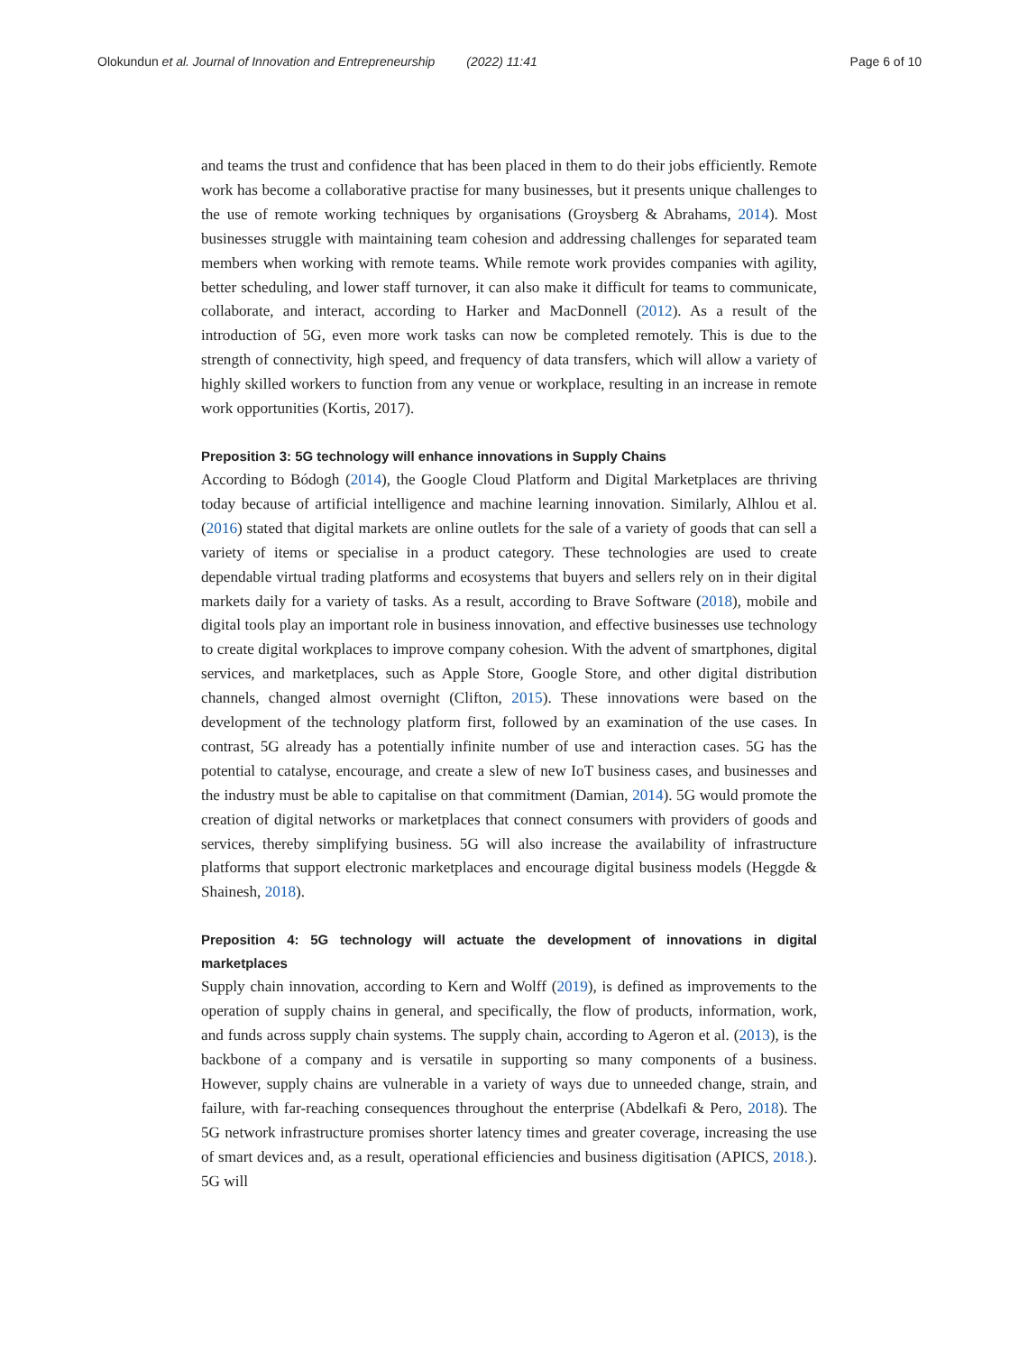Olokundun et al. Journal of Innovation and Entrepreneurship (2022) 11:41 Page 6 of 10
and teams the trust and confidence that has been placed in them to do their jobs efficiently. Remote work has become a collaborative practise for many businesses, but it presents unique challenges to the use of remote working techniques by organisations (Groysberg & Abrahams, 2014). Most businesses struggle with maintaining team cohesion and addressing challenges for separated team members when working with remote teams. While remote work provides companies with agility, better scheduling, and lower staff turnover, it can also make it difficult for teams to communicate, collaborate, and interact, according to Harker and MacDonnell (2012). As a result of the introduction of 5G, even more work tasks can now be completed remotely. This is due to the strength of connectivity, high speed, and frequency of data transfers, which will allow a variety of highly skilled workers to function from any venue or workplace, resulting in an increase in remote work opportunities (Kortis, 2017).
Preposition 3: 5G technology will enhance innovations in Supply Chains
According to Bódogh (2014), the Google Cloud Platform and Digital Marketplaces are thriving today because of artificial intelligence and machine learning innovation. Similarly, Alhlou et al. (2016) stated that digital markets are online outlets for the sale of a variety of goods that can sell a variety of items or specialise in a product category. These technologies are used to create dependable virtual trading platforms and ecosystems that buyers and sellers rely on in their digital markets daily for a variety of tasks. As a result, according to Brave Software (2018), mobile and digital tools play an important role in business innovation, and effective businesses use technology to create digital workplaces to improve company cohesion. With the advent of smartphones, digital services, and marketplaces, such as Apple Store, Google Store, and other digital distribution channels, changed almost overnight (Clifton, 2015). These innovations were based on the development of the technology platform first, followed by an examination of the use cases. In contrast, 5G already has a potentially infinite number of use and interaction cases. 5G has the potential to catalyse, encourage, and create a slew of new IoT business cases, and businesses and the industry must be able to capitalise on that commitment (Damian, 2014). 5G would promote the creation of digital networks or marketplaces that connect consumers with providers of goods and services, thereby simplifying business. 5G will also increase the availability of infrastructure platforms that support electronic marketplaces and encourage digital business models (Heggde & Shainesh, 2018).
Preposition 4: 5G technology will actuate the development of innovations in digital marketplaces
Supply chain innovation, according to Kern and Wolff (2019), is defined as improvements to the operation of supply chains in general, and specifically, the flow of products, information, work, and funds across supply chain systems. The supply chain, according to Ageron et al. (2013), is the backbone of a company and is versatile in supporting so many components of a business. However, supply chains are vulnerable in a variety of ways due to unneeded change, strain, and failure, with far-reaching consequences throughout the enterprise (Abdelkafi & Pero, 2018). The 5G network infrastructure promises shorter latency times and greater coverage, increasing the use of smart devices and, as a result, operational efficiencies and business digitisation (APICS, 2018.). 5G will